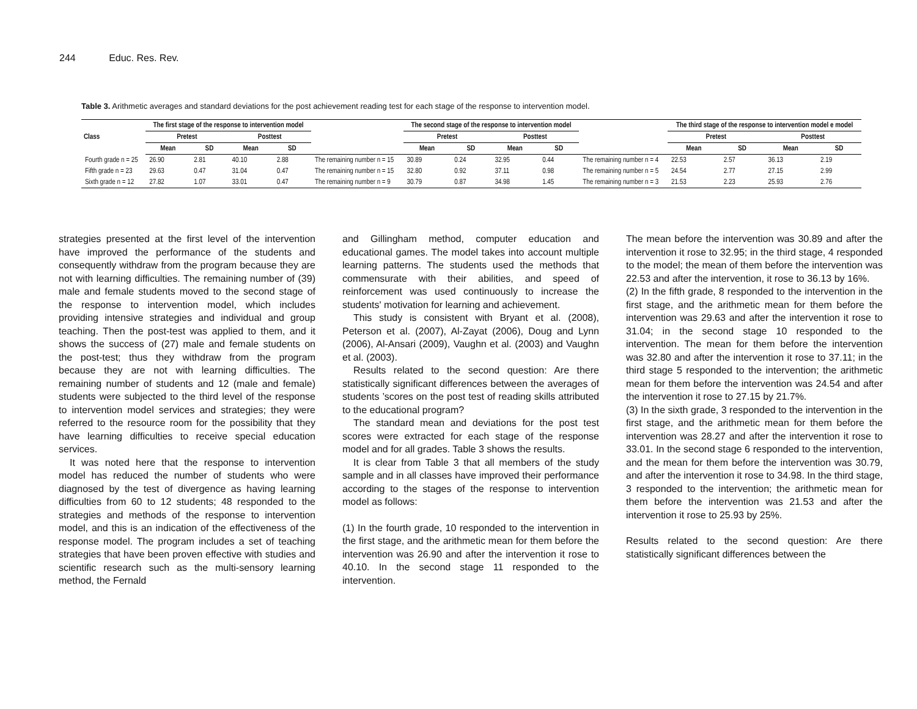244 Educ. Res. Rev.
Table 3. Arithmetic averages and standard deviations for the post achievement reading test for each stage of the response to intervention model.
| Class | The first stage of the response to intervention model | | | | | The second stage of the response to intervention model | | | | | The third stage of the response to intervention model e model | | | |
| --- | --- | --- | --- | --- | --- | --- | --- | --- | --- | --- | --- | --- | --- | --- |
| | Pretest | | Posttest | | | Pretest | | Posttest | | | Pretest | | Posttest | |
| | Mean | SD | Mean | SD | | Mean | SD | Mean | SD | | Mean | SD | Mean | SD |
| Fourth grade n = 25 | 26.90 | 2.81 | 40.10 | 2.88 | The remaining number n = 15 | 30.89 | 0.24 | 32.95 | 0.44 | The remaining number n = 4 | 22.53 | 2.57 | 36.13 | 2.19 |
| Fifth grade n = 23 | 29.63 | 0.47 | 31.04 | 0.47 | The remaining number n = 15 | 32.80 | 0.92 | 37.11 | 0.98 | The remaining number n = 5 | 24.54 | 2.77 | 27.15 | 2.99 |
| Sixth grade n = 12 | 27.82 | 1.07 | 33.01 | 0.47 | The remaining number n = 9 | 30.79 | 0.87 | 34.98 | 1.45 | The remaining number n = 3 | 21.53 | 2.23 | 25.93 | 2.76 |
strategies presented at the first level of the intervention have improved the performance of the students and consequently withdraw from the program because they are not with learning difficulties. The remaining number of (39) male and female students moved to the second stage of the response to intervention model, which includes providing intensive strategies and individual and group teaching. Then the post-test was applied to them, and it shows the success of (27) male and female students on the post-test; thus they withdraw from the program because they are not with learning difficulties. The remaining number of students and 12 (male and female) students were subjected to the third level of the response to intervention model services and strategies; they were referred to the resource room for the possibility that they have learning difficulties to receive special education services.
It was noted here that the response to intervention model has reduced the number of students who were diagnosed by the test of divergence as having learning difficulties from 60 to 12 students; 48 responded to the strategies and methods of the response to intervention model, and this is an indication of the effectiveness of the response model. The program includes a set of teaching strategies that have been proven effective with studies and scientific research such as the multi-sensory learning method, the Fernald
and Gillingham method, computer education and educational games. The model takes into account multiple learning patterns. The students used the methods that commensurate with their abilities, and speed of reinforcement was used continuously to increase the students' motivation for learning and achievement.
This study is consistent with Bryant et al. (2008), Peterson et al. (2007), Al-Zayat (2006), Doug and Lynn (2006), Al-Ansari (2009), Vaughn et al. (2003) and Vaughn et al. (2003).
Results related to the second question: Are there statistically significant differences between the averages of students ’scores on the post test of reading skills attributed to the educational program?
The standard mean and deviations for the post test scores were extracted for each stage of the response model and for all grades. Table 3 shows the results.
It is clear from Table 3 that all members of the study sample and in all classes have improved their performance according to the stages of the response to intervention model as follows:
(1) In the fourth grade, 10 responded to the intervention in the first stage, and the arithmetic mean for them before the intervention was 26.90 and after the intervention it rose to 40.10. In the second stage 11 responded to the intervention.
The mean before the intervention was 30.89 and after the intervention it rose to 32.95; in the third stage, 4 responded to the model; the mean of them before the intervention was 22.53 and after the intervention, it rose to 36.13 by 16%.
(2) In the fifth grade, 8 responded to the intervention in the first stage, and the arithmetic mean for them before the intervention was 29.63 and after the intervention it rose to 31.04; in the second stage 10 responded to the intervention. The mean for them before the intervention was 32.80 and after the intervention it rose to 37.11; in the third stage 5 responded to the intervention; the arithmetic mean for them before the intervention was 24.54 and after the intervention it rose to 27.15 by 21.7%.
(3) In the sixth grade, 3 responded to the intervention in the first stage, and the arithmetic mean for them before the intervention was 28.27 and after the intervention it rose to 33.01. In the second stage 6 responded to the intervention, and the mean for them before the intervention was 30.79, and after the intervention it rose to 34.98. In the third stage, 3 responded to the intervention; the arithmetic mean for them before the intervention was 21.53 and after the intervention it rose to 25.93 by 25%.
Results related to the second question: Are there statistically significant differences between the